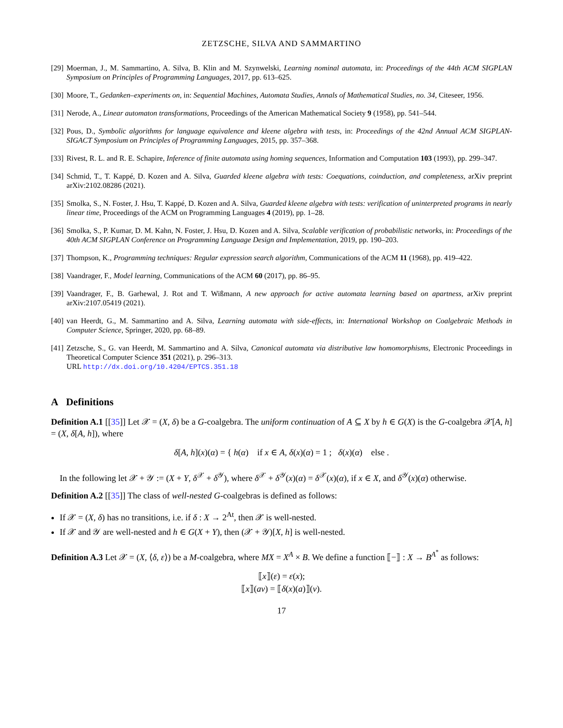ZETZSCHE, SILVA AND SAMMARTINO
[29] Moerman, J., M. Sammartino, A. Silva, B. Klin and M. Szynwelski, Learning nominal automata, in: Proceedings of the 44th ACM SIGPLAN Symposium on Principles of Programming Languages, 2017, pp. 613–625.
[30] Moore, T., Gedanken–experiments on, in: Sequential Machines, Automata Studies, Annals of Mathematical Studies, no. 34, Citeseer, 1956.
[31] Nerode, A., Linear automaton transformations, Proceedings of the American Mathematical Society 9 (1958), pp. 541–544.
[32] Pous, D., Symbolic algorithms for language equivalence and kleene algebra with tests, in: Proceedings of the 42nd Annual ACM SIGPLAN-SIGACT Symposium on Principles of Programming Languages, 2015, pp. 357–368.
[33] Rivest, R. L. and R. E. Schapire, Inference of finite automata using homing sequences, Information and Computation 103 (1993), pp. 299–347.
[34] Schmid, T., T. Kappé, D. Kozen and A. Silva, Guarded kleene algebra with tests: Coequations, coinduction, and completeness, arXiv preprint arXiv:2102.08286 (2021).
[35] Smolka, S., N. Foster, J. Hsu, T. Kappé, D. Kozen and A. Silva, Guarded kleene algebra with tests: verification of uninterpreted programs in nearly linear time, Proceedings of the ACM on Programming Languages 4 (2019), pp. 1–28.
[36] Smolka, S., P. Kumar, D. M. Kahn, N. Foster, J. Hsu, D. Kozen and A. Silva, Scalable verification of probabilistic networks, in: Proceedings of the 40th ACM SIGPLAN Conference on Programming Language Design and Implementation, 2019, pp. 190–203.
[37] Thompson, K., Programming techniques: Regular expression search algorithm, Communications of the ACM 11 (1968), pp. 419–422.
[38] Vaandrager, F., Model learning, Communications of the ACM 60 (2017), pp. 86–95.
[39] Vaandrager, F., B. Garhewal, J. Rot and T. Wißmann, A new approach for active automata learning based on apartness, arXiv preprint arXiv:2107.05419 (2021).
[40] van Heerdt, G., M. Sammartino and A. Silva, Learning automata with side-effects, in: International Workshop on Coalgebraic Methods in Computer Science, Springer, 2020, pp. 68–89.
[41] Zetzsche, S., G. van Heerdt, M. Sammartino and A. Silva, Canonical automata via distributive law homomorphisms, Electronic Proceedings in Theoretical Computer Science 351 (2021), p. 296–313.
URL http://dx.doi.org/10.4204/EPTCS.351.18
A Definitions
Definition A.1 [[35]] Let 𝒳 = (X, δ) be a G-coalgebra. The uniform continuation of A ⊆ X by h ∈ G(X) is the G-coalgebra 𝒳[A, h] = (X, δ[A, h]), where
δ[A, h](x)(α) = { h(α) if x ∈ A, δ(x)(α) = 1 ; δ(x)(α) else .
In the following let 𝒳 + 𝒴 := (X + Y, δ<sup>𝒳</sup> + δ<sup>𝒴</sup>), where δ<sup>𝒳</sup> + δ<sup>𝒴</sup>(x)(α) = δ<sup>𝒳</sup>(x)(α), if x ∈ X, and δ<sup>𝒴</sup>(x)(α) otherwise.
Definition A.2 [[35]] The class of well-nested G-coalgebras is defined as follows:
If 𝒳 = (X, δ) has no transitions, i.e. if δ : X → 2<sup>At</sup>, then 𝒳 is well-nested.
If 𝒳 and 𝒴 are well-nested and h ∈ G(X + Y), then (𝒳 + 𝒴)[X, h] is well-nested.
Definition A.3 Let 𝒳 = (X, ⟨δ, ε⟩) be a M-coalgebra, where MX = X<sup>A</sup> × B. We define a function ⟦−⟧ : X → B<sup>A<sup>*</sup></sup> as follows:
⟦x⟧(ε) = ε(x);
⟦x⟧(av) = ⟦δ(x)(a)⟧(v).
17